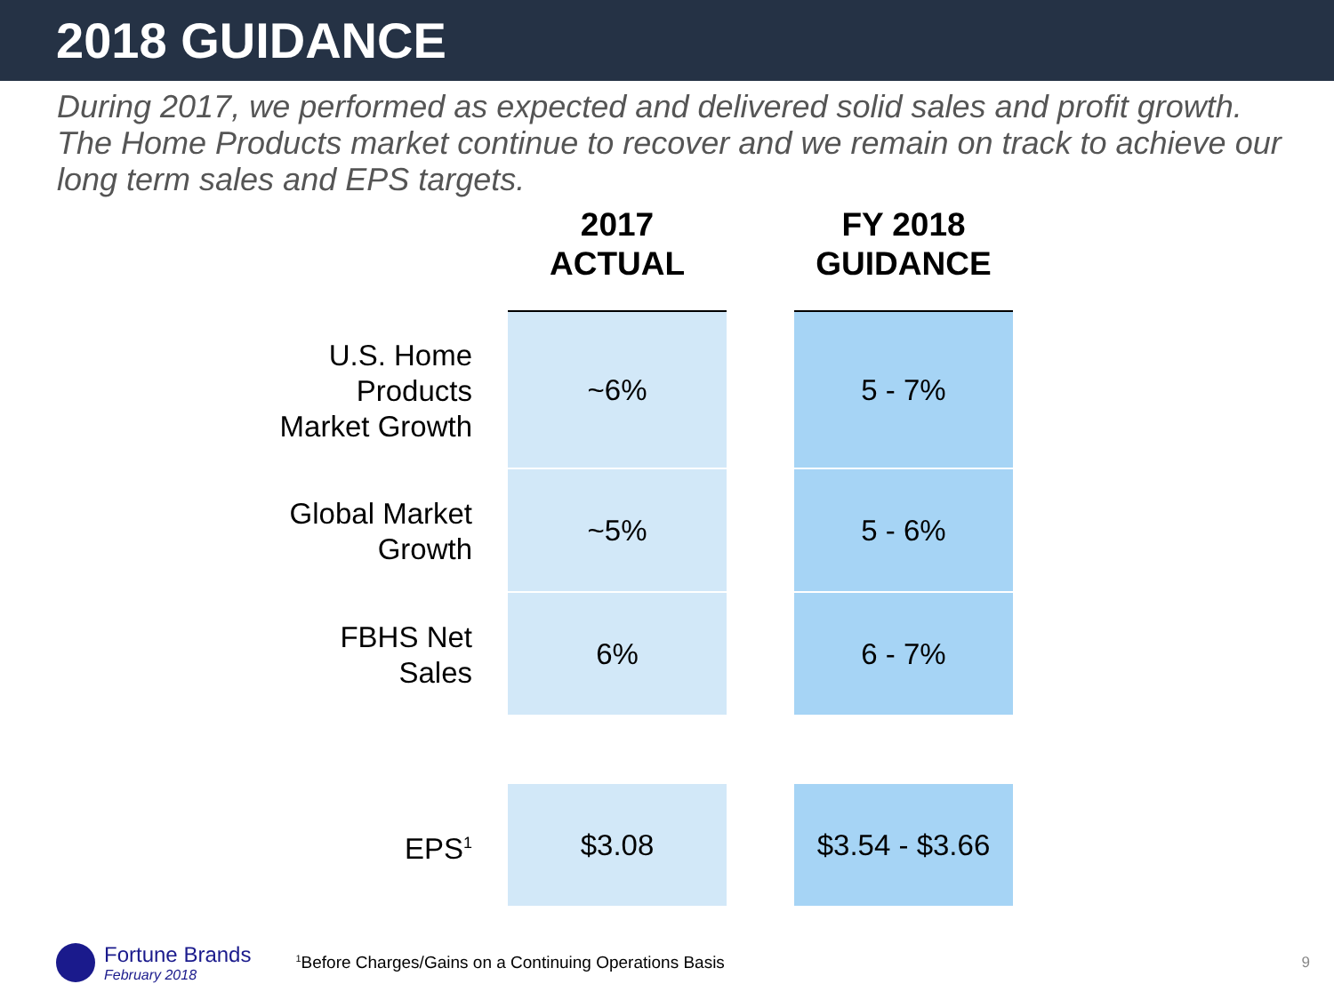2018 GUIDANCE
During 2017, we performed as expected and delivered solid sales and profit growth. The Home Products market continue to recover and we remain on track to achieve our long term sales and EPS targets.
| | 2017 ACTUAL | | FY 2018 GUIDANCE |
| --- | --- | --- | --- |
| U.S. Home Products Market Growth | ~6% | | 5 - 7% |
| Global Market Growth | ~5% | | 5 - 6% |
| FBHS Net Sales | 6% | | 6 - 7% |
| EPS<sup>1</sup> | $3.08 | | $3.54 - $3.66 |
Fortune Brands
February 2018
<sup>1</sup> Before Charges/Gains on a Continuing Operations Basis
9